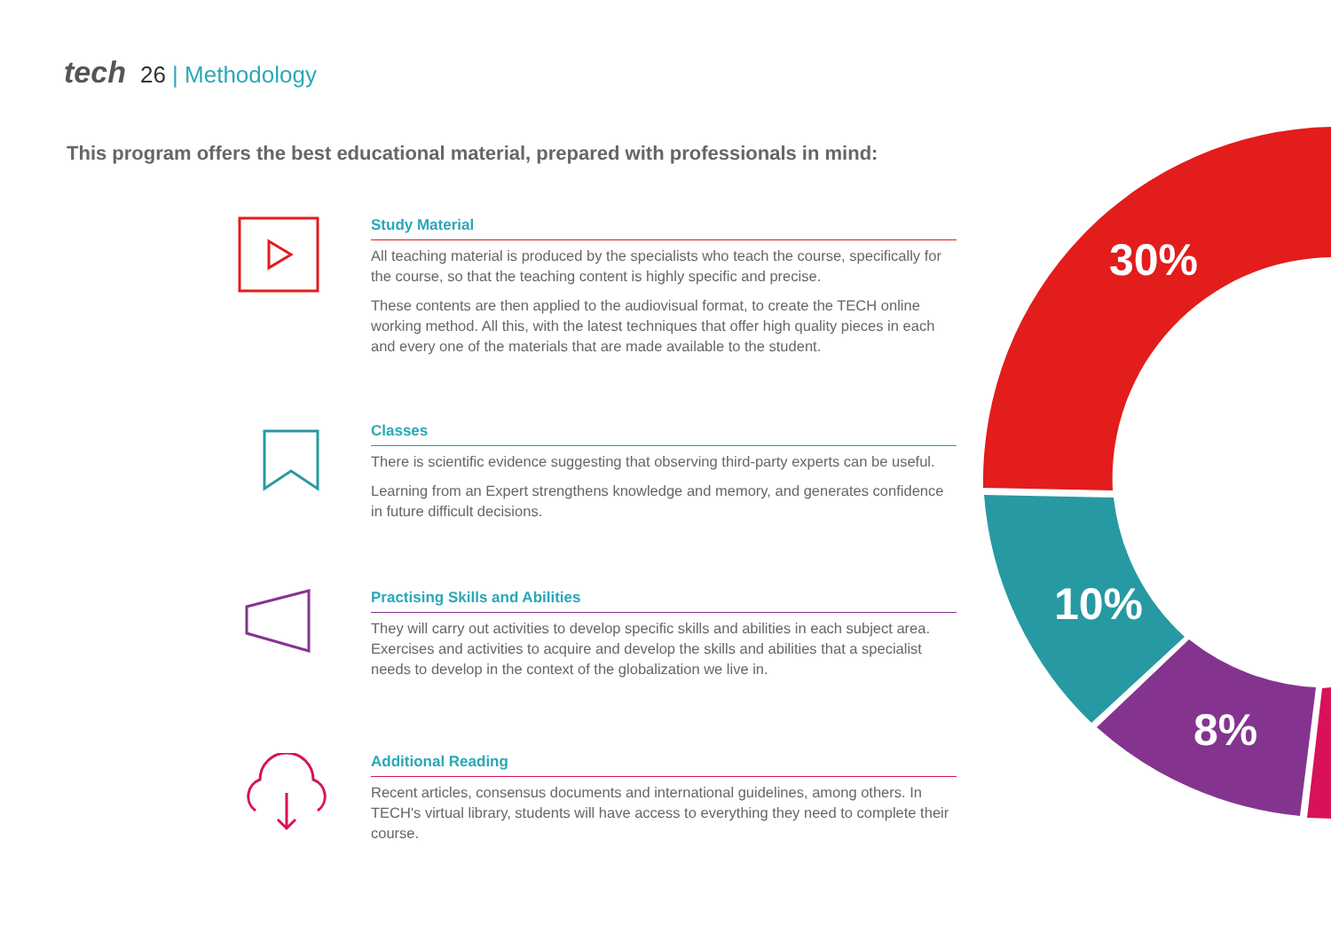tech 26 | Methodology
This program offers the best educational material, prepared with professionals in mind:
30%
10%
8%
Study Material
All teaching material is produced by the specialists who teach the course, specifically for the course, so that the teaching content is highly specific and precise.
These contents are then applied to the audiovisual format, to create the TECH online working method. All this, with the latest techniques that offer high quality pieces in each and every one of the materials that are made available to the student.
Classes
There is scientific evidence suggesting that observing third-party experts can be useful.
Learning from an Expert strengthens knowledge and memory, and generates confidence in future difficult decisions.
Practising Skills and Abilities
They will carry out activities to develop specific skills and abilities in each subject area. Exercises and activities to acquire and develop the skills and abilities that a specialist needs to develop in the context of the globalization we live in.
Additional Reading
Recent articles, consensus documents and international guidelines, among others. In TECH's virtual library, students will have access to everything they need to complete their course.